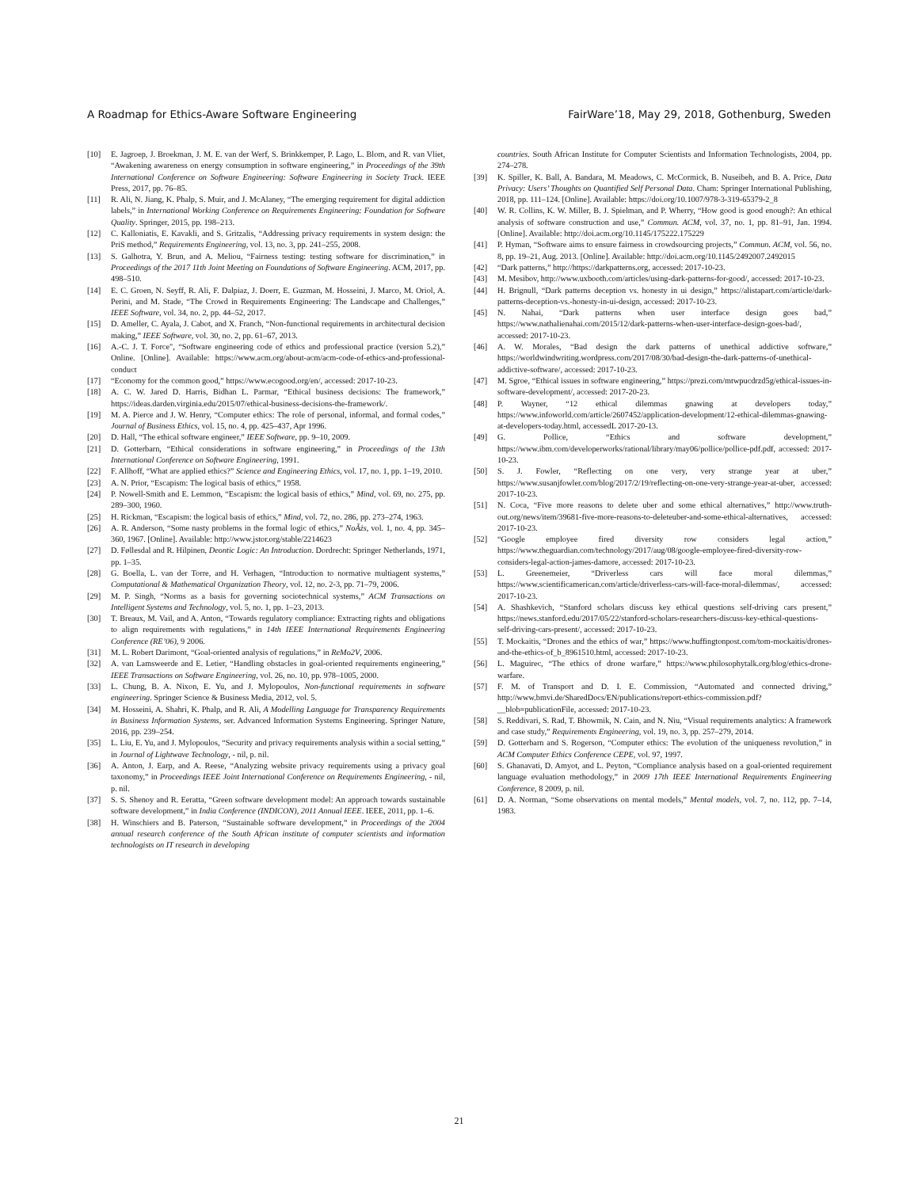A Roadmap for Ethics-Aware Software Engineering FairWare’18, May 29, 2018, Gothenburg, Sweden
[10] E. Jagroep, J. Broekman, J. M. E. van der Werf, S. Brinkkemper, P. Lago, L. Blom, and R. van Vliet, “Awakening awareness on energy consumption in software engineering,” in Proceedings of the 39th International Conference on Software Engineering: Software Engineering in Society Track. IEEE Press, 2017, pp. 76–85.
[11] R. Ali, N. Jiang, K. Phalp, S. Muir, and J. McAlaney, “The emerging requirement for digital addiction labels,” in International Working Conference on Requirements Engineering: Foundation for Software Quality. Springer, 2015, pp. 198–213.
[12] C. Kalloniatis, E. Kavakli, and S. Gritzalis, “Addressing privacy requirements in system design: the PriS method,” Requirements Engineering, vol. 13, no. 3, pp. 241–255, 2008.
[13] S. Galhotra, Y. Brun, and A. Meliou, “Fairness testing: testing software for discrimination,” in Proceedings of the 2017 11th Joint Meeting on Foundations of Software Engineering. ACM, 2017, pp. 498–510.
[14] E. C. Groen, N. Seyff, R. Ali, F. Dalpiaz, J. Doerr, E. Guzman, M. Hosseini, J. Marco, M. Oriol, A. Perini, and M. Stade, “The Crowd in Requirements Engineering: The Landscape and Challenges,” IEEE Software, vol. 34, no. 2, pp. 44–52, 2017.
[15] D. Ameller, C. Ayala, J. Cabot, and X. Franch, “Non-functional requirements in architectural decision making,” IEEE Software, vol. 30, no. 2, pp. 61–67, 2013.
[16] A.-C. J. T. Force", “Software engineering code of ethics and professional practice (version 5.2),” Online. [Online]. Available: https://www.acm.org/about-acm/acm-code-of-ethics-and-professional-conduct
[17] “Economy for the common good,” https://www.ecogood.org/en/, accessed: 2017-10-23.
[18] A. C. W. Jared D. Harris, Bidhan L. Parmar, “Ethical business decisions: The framework,” https://ideas.darden.virginia.edu/2015/07/ethical-business-decisions-the-framework/.
[19] M. A. Pierce and J. W. Henry, “Computer ethics: The role of personal, informal, and formal codes,” Journal of Business Ethics, vol. 15, no. 4, pp. 425–437, Apr 1996.
[20] D. Hall, “The ethical software engineer,” IEEE Software, pp. 9–10, 2009.
[21] D. Gotterbarn, “Ethical considerations in software engineering,” in Proceedings of the 13th International Conference on Software Engineering, 1991.
[22] F. Allhoff, “What are applied ethics?” Science and Engineering Ethics, vol. 17, no. 1, pp. 1–19, 2010.
[23] A. N. Prior, “Escapism: The logical basis of ethics,” 1958.
[24] P. Nowell-Smith and E. Lemmon, “Escapism: the logical basis of ethics,” Mind, vol. 69, no. 275, pp. 289–300, 1960.
[25] H. Rickman, “Escapism: the logical basis of ethics,” Mind, vol. 72, no. 286, pp. 273–274, 1963.
[26] A. R. Anderson, “Some nasty problems in the formal logic of ethics,” NoÃżs, vol. 1, no. 4, pp. 345–360, 1967. [Online]. Available: http://www.jstor.org/stable/2214623
[27] D. Føllesdal and R. Hilpinen, Deontic Logic: An Introduction. Dordrecht: Springer Netherlands, 1971, pp. 1–35.
[28] G. Boella, L. van der Torre, and H. Verhagen, “Introduction to normative multiagent systems,” Computational & Mathematical Organization Theory, vol. 12, no. 2-3, pp. 71–79, 2006.
[29] M. P. Singh, “Norms as a basis for governing sociotechnical systems,” ACM Transactions on Intelligent Systems and Technology, vol. 5, no. 1, pp. 1–23, 2013.
[30] T. Breaux, M. Vail, and A. Anton, “Towards regulatory compliance: Extracting rights and obligations to align requirements with regulations,” in 14th IEEE International Requirements Engineering Conference (RE’06), 9 2006.
[31] M. L. Robert Darimont, “Goal-oriented analysis of regulations,” in ReMo2V, 2006.
[32] A. van Lamsweerde and E. Letier, “Handling obstacles in goal-oriented requirements engineering,” IEEE Transactions on Software Engineering, vol. 26, no. 10, pp. 978–1005, 2000.
[33] L. Chung, B. A. Nixon, E. Yu, and J. Mylopoulos, Non-functional requirements in software engineering. Springer Science & Business Media, 2012, vol. 5.
[34] M. Hosseini, A. Shahri, K. Phalp, and R. Ali, A Modelling Language for Transparency Requirements in Business Information Systems, ser. Advanced Information Systems Engineering. Springer Nature, 2016, pp. 239–254.
[35] L. Liu, E. Yu, and J. Mylopoulos, “Security and privacy requirements analysis within a social setting,” in Journal of Lightwave Technology, - nil, p. nil.
[36] A. Anton, J. Earp, and A. Reese, “Analyzing website privacy requirements using a privacy goal taxonomy,” in Proceedings IEEE Joint International Conference on Requirements Engineering, - nil, p. nil.
[37] S. S. Shenoy and R. Eeratta, “Green software development model: An approach towards sustainable software development,” in India Conference (INDICON), 2011 Annual IEEE. IEEE, 2011, pp. 1–6.
[38] H. Winschiers and B. Paterson, “Sustainable software development,” in Proceedings of the 2004 annual research conference of the South African institute of computer scientists and information technologists on IT research in developing
countries. South African Institute for Computer Scientists and Information Technologists, 2004, pp. 274–278.
[39] K. Spiller, K. Ball, A. Bandara, M. Meadows, C. McCormick, B. Nuseibeh, and B. A. Price, Data Privacy: Users’ Thoughts on Quantified Self Personal Data. Cham: Springer International Publishing, 2018, pp. 111–124. [Online]. Available: https://doi.org/10.1007/978-3-319-65379-2_8
[40] W. R. Collins, K. W. Miller, B. J. Spielman, and P. Wherry, “How good is good enough?: An ethical analysis of software construction and use,” Commun. ACM, vol. 37, no. 1, pp. 81–91, Jan. 1994. [Online]. Available: http://doi.acm.org/10.1145/175222.175229
[41] P. Hyman, “Software aims to ensure fairness in crowdsourcing projects,” Commun. ACM, vol. 56, no. 8, pp. 19–21, Aug. 2013. [Online]. Available: http://doi.acm.org/10.1145/2492007.2492015
[42] “Dark patterns,” http://https://darkpatterns.org, accessed: 2017-10-23.
[43] M. Mesibov, http://www.uxbooth.com/articles/using-dark-patterns-for-good/, accessed: 2017-10-23.
[44] H. Brignull, “Dark patterns deception vs. honesty in ui design,” https://alistapart.com/article/dark-patterns-deception-vs.-honesty-in-ui-design, accessed: 2017-10-23.
[45] N. Nahai, “Dark patterns when user interface design goes bad,” https://www.nathalienahai.com/2015/12/dark-patterns-when-user-interface-design-goes-bad/, accessed: 2017-10-23.
[46] A. W. Morales, “Bad design the dark patterns of unethical addictive software,” https://worldwindwriting.wordpress.com/2017/08/30/bad-design-the-dark-patterns-of-unethical-addictive-software/, accessed: 2017-10-23.
[47] M. Sgroe, “Ethical issues in software engineering,” https://prezi.com/mtwpucdrzd5g/ethical-issues-in-software-development/, accessed: 2017-20-23.
[48] P. Wayner, “12 ethical dilemmas gnawing at developers today,” https://www.infoworld.com/article/2607452/application-development/12-ethical-dilemmas-gnawing-at-developers-today.html, accessedL 2017-20-13.
[49] G. Pollice, “Ethics and software development,” https://www.ibm.com/developerworks/rational/library/may06/pollice/pollice-pdf.pdf, accessed: 2017-10-23.
[50] S. J. Fowler, “Reflecting on one very, very strange year at uber,” https://www.susanjfowler.com/blog/2017/2/19/reflecting-on-one-very-strange-year-at-uber, accessed: 2017-10-23.
[51] N. Coca, “Five more reasons to delete uber and some ethical alternatives,” http://www.truth-out.org/news/item/39681-five-more-reasons-to-deleteuber-and-some-ethical-alternatives, accessed: 2017-10-23.
[52] “Google employee fired diversity row considers legal action,” https://www.theguardian.com/technology/2017/aug/08/google-employee-fired-diversity-row-considers-legal-action-james-damore, accessed: 2017-10-23.
[53] L. Greenemeier, “Driverless cars will face moral dilemmas,” https://www.scientificamerican.com/article/driverless-cars-will-face-moral-dilemmas/, accessed: 2017-10-23.
[54] A. Shashkevich, “Stanford scholars discuss key ethical questions self-driving cars present,” https://news.stanford.edu/2017/05/22/stanford-scholars-researchers-discuss-key-ethical-questions-self-driving-cars-present/, accessed: 2017-10-23.
[55] T. Mockaitis, “Drones and the ethics of war,” https://www.huffingtonpost.com/tom-mockaitis/drones-and-the-ethics-of_b_8961510.html, accessed: 2017-10-23.
[56] L. Maguirec, “The ethics of drone warfare,” https://www.philosophytalk.org/blog/ethics-drone-warfare.
[57] F. M. of Transport and D. I. E. Commission, “Automated and connected driving,” http://www.bmvi.de/SharedDocs/EN/publications/report-ethics-commission.pdf?__blob=publicationFile, accessed: 2017-10-23.
[58] S. Reddivari, S. Rad, T. Bhowmik, N. Cain, and N. Niu, “Visual requirements analytics: A framework and case study,” Requirements Engineering, vol. 19, no. 3, pp. 257–279, 2014.
[59] D. Gotterbarn and S. Rogerson, “Computer ethics: The evolution of the uniqueness revolution,” in ACM Computer Ethics Conference CEPE, vol. 97, 1997.
[60] S. Ghanavati, D. Amyot, and L. Peyton, “Compliance analysis based on a goal-oriented requirement language evaluation methodology,” in 2009 17th IEEE International Requirements Engineering Conference, 8 2009, p. nil.
[61] D. A. Norman, “Some observations on mental models,” Mental models, vol. 7, no. 112, pp. 7–14, 1983.
21